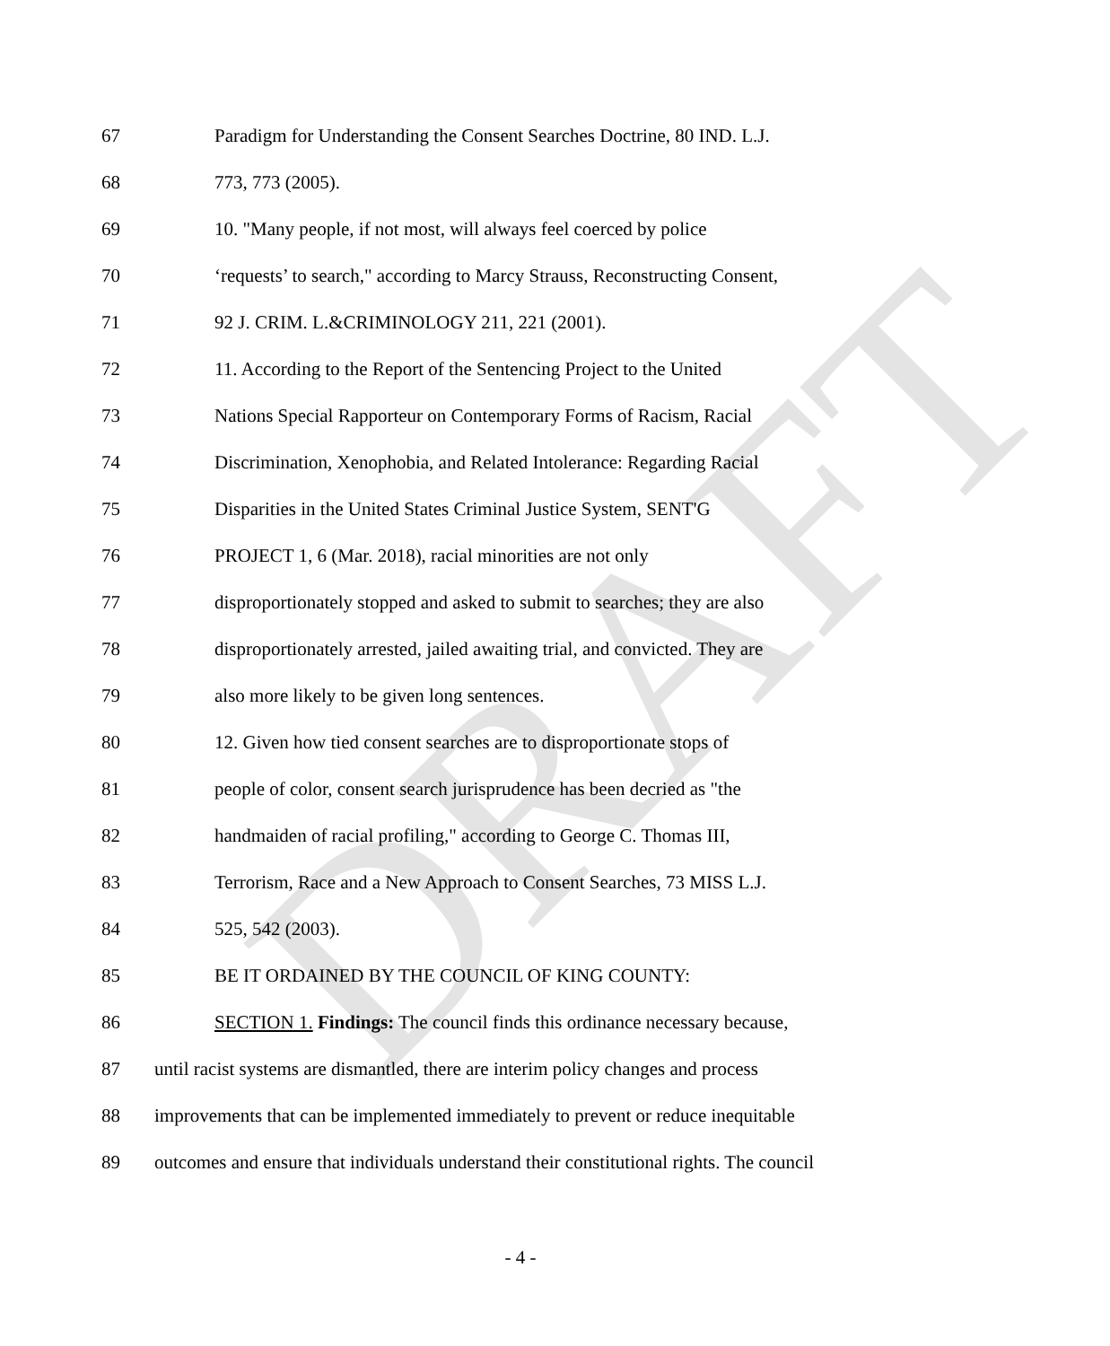DRAFT
67 Paradigm for Understanding the Consent Searches Doctrine, 80 IND. L.J.
68 773, 773 (2005).
69 10. "Many people, if not most, will always feel coerced by police
70 ‘requests’ to search," according to Marcy Strauss, Reconstructing Consent,
71 92 J. CRIM. L.&CRIMINOLOGY 211, 221 (2001).
72 11. According to the Report of the Sentencing Project to the United
73 Nations Special Rapporteur on Contemporary Forms of Racism, Racial
74 Discrimination, Xenophobia, and Related Intolerance: Regarding Racial
75 Disparities in the United States Criminal Justice System, SENT'G
76 PROJECT 1, 6 (Mar. 2018), racial minorities are not only
77 disproportionately stopped and asked to submit to searches; they are also
78 disproportionately arrested, jailed awaiting trial, and convicted. They are
79 also more likely to be given long sentences.
80 12. Given how tied consent searches are to disproportionate stops of
81 people of color, consent search jurisprudence has been decried as "the
82 handmaiden of racial profiling," according to George C. Thomas III,
83 Terrorism, Race and a New Approach to Consent Searches, 73 MISS L.J.
84 525, 542 (2003).
85 BE IT ORDAINED BY THE COUNCIL OF KING COUNTY:
86 SECTION 1. Findings: The council finds this ordinance necessary because,
87 until racist systems are dismantled, there are interim policy changes and process
88 improvements that can be implemented immediately to prevent or reduce inequitable
89 outcomes and ensure that individuals understand their constitutional rights. The council
- 4 -